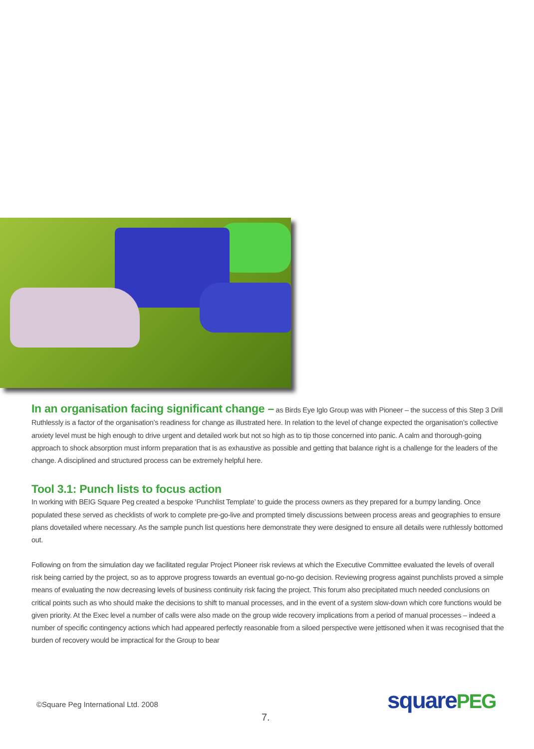In an organisation facing significant change – as Birds Eye Iglo Group was with Pioneer – the success of this Step 3 Drill Ruthlessly is a factor of the organisation’s readiness for change as illustrated here. In relation to the level of change expected the organisation’s collective anxiety level must be high enough to drive urgent and detailed work but not so high as to tip those concerned into panic. A calm and thorough-going approach to shock absorption must inform preparation that is as exhaustive as possible and getting that balance right is a challenge for the leaders of the change. A disciplined and structured process can be extremely helpful here.
Tool 3.1: Punch lists to focus action
In working with BEIG Square Peg created a bespoke ‘Punchlist Template’ to guide the process owners as they prepared for a bumpy landing. Once populated these served as checklists of work to complete pre-go-live and prompted timely discussions between process areas and geographies to ensure plans dovetailed where necessary. As the sample punch list questions here demonstrate they were designed to ensure all details were ruthlessly bottomed out.
Following on from the simulation day we facilitated regular Project Pioneer risk reviews at which the Executive Committee evaluated the levels of overall risk being carried by the project, so as to approve progress towards an eventual go-no-go decision. Reviewing progress against punchlists proved a simple means of evaluating the now decreasing levels of business continuity risk facing the project. This forum also precipitated much needed conclusions on critical points such as who should make the decisions to shift to manual processes, and in the event of a system slow-down which core functions would be given priority. At the Exec level a number of calls were also made on the group wide recovery implications from a period of manual processes – indeed a number of specific contingency actions which had appeared perfectly reasonable from a siloed perspective were jettisoned when it was recognised that the burden of recovery would be impractical for the Group to bear
©Square Peg International Ltd. 2008
7.
squarePEG